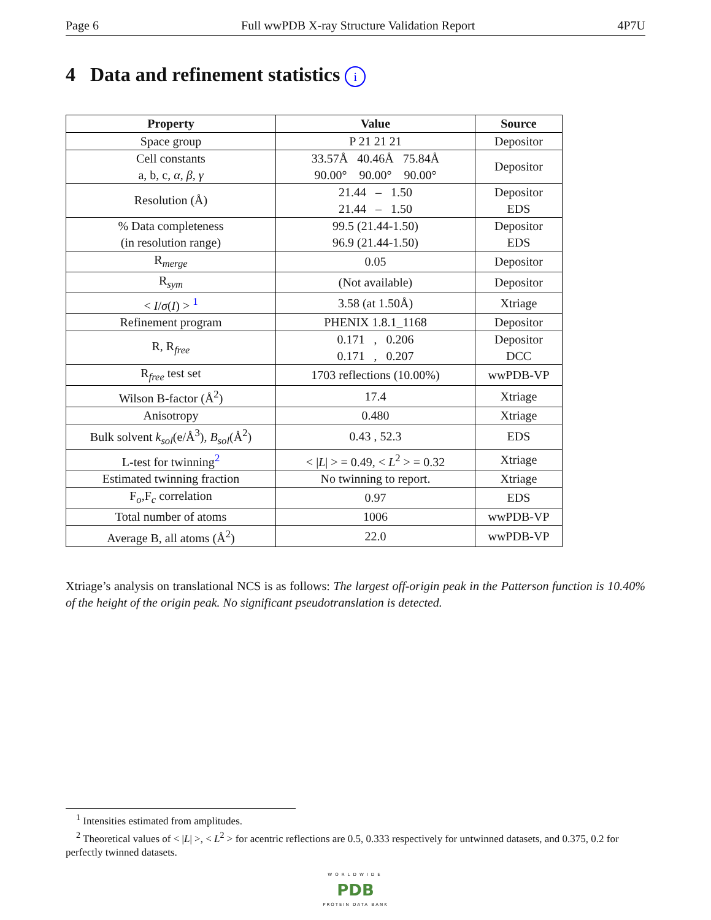Page 6 Full wwPDB X-ray Structure Validation Report 4P7U
4 Data and refinement statistics i
| Property | Value | Source |
| --- | --- | --- |
| Space group | P 21 21 21 | Depositor |
| Cell constants a, b, c, α , β , γ | 33.57Å 40.46Å 75.84Å 90.00° 90.00° 90.00° | Depositor |
| Resolution (Å) | 21.44 – 1.50 21.44 – 1.50 | Depositor EDS |
| % Data completeness (in resolution range) | 99.5 (21.44-1.50) 96.9 (21.44-1.50) | Depositor EDS |
| R<sub>merge</sub> | 0.05 | Depositor |
| R<sub>sym</sub> | (Not available) | Depositor |
| < I / σ ( I ) > <sup>1</sup> | 3.58 (at 1.50Å) | Xtriage |
| Refinement program | PHENIX 1.8.1_1168 | Depositor |
| R, R<sub>free</sub> | 0.171 , 0.206 0.171 , 0.207 | Depositor DCC |
| R<sub>free</sub> test set | 1703 reflections (10.00%) | wwPDB-VP |
| Wilson B-factor (Å<sup>2</sup>) | 17.4 | Xtriage |
| Anisotropy | 0.480 | Xtriage |
| Bulk solvent k<sub>sol</sub> (e/Å<sup>3</sup>), B<sub>sol</sub> (Å<sup>2</sup>) | 0.43 , 52.3 | EDS |
| L-test for twinning<sup>2</sup> | < / L / > = 0.49, < L<sup>2</sup> > = 0.32 | Xtriage |
| Estimated twinning fraction | No twinning to report. | Xtriage |
| F<sub>o</sub>,F<sub>c</sub> correlation | 0.97 | EDS |
| Total number of atoms | 1006 | wwPDB-VP |
| Average B, all atoms (Å<sup>2</sup>) | 22.0 | wwPDB-VP |
Xtriage’s analysis on translational NCS is as follows: The largest off-origin peak in the Patterson function is 10.40% of the height of the origin peak. No significant pseudotranslation is detected.
<sup>1</sup> Intensities estimated from amplitudes.
<sup>2</sup> Theoretical values of < |L| >, < L<sup>2</sup> > for acentric reflections are 0.5, 0.333 respectively for untwinned datasets, and 0.375, 0.2 for perfectly twinned datasets.
WORLDWIDE
PDB
PROTEIN DATA BANK